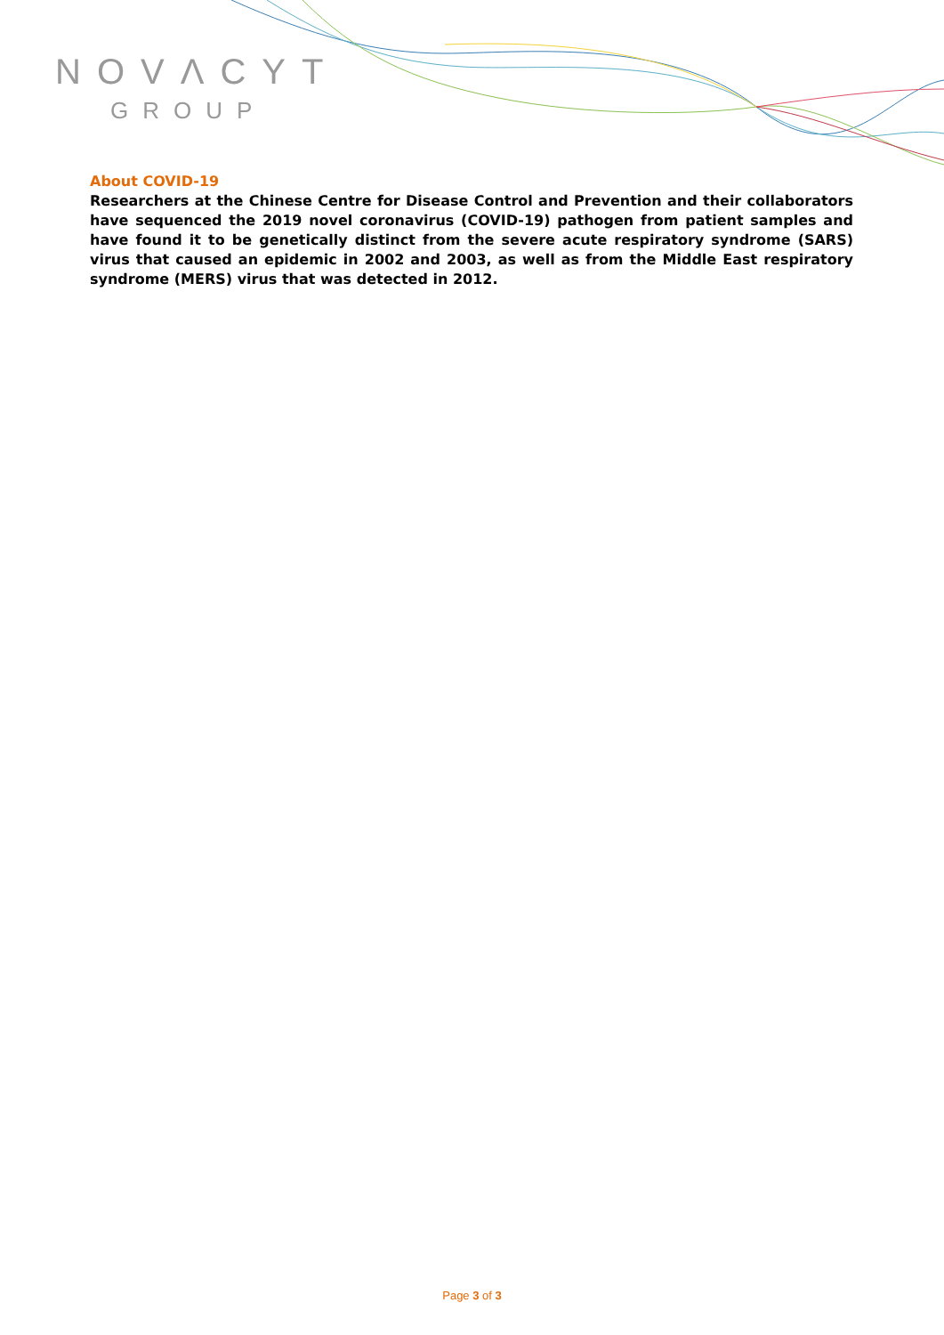NOVΛCYT
GROUP
About COVID-19
Researchers at the Chinese Centre for Disease Control and Prevention and their collaborators have sequenced the 2019 novel coronavirus (COVID-19) pathogen from patient samples and have found it to be genetically distinct from the severe acute respiratory syndrome (SARS) virus that caused an epidemic in 2002 and 2003, as well as from the Middle East respiratory syndrome (MERS) virus that was detected in 2012.
Page 3 of 3